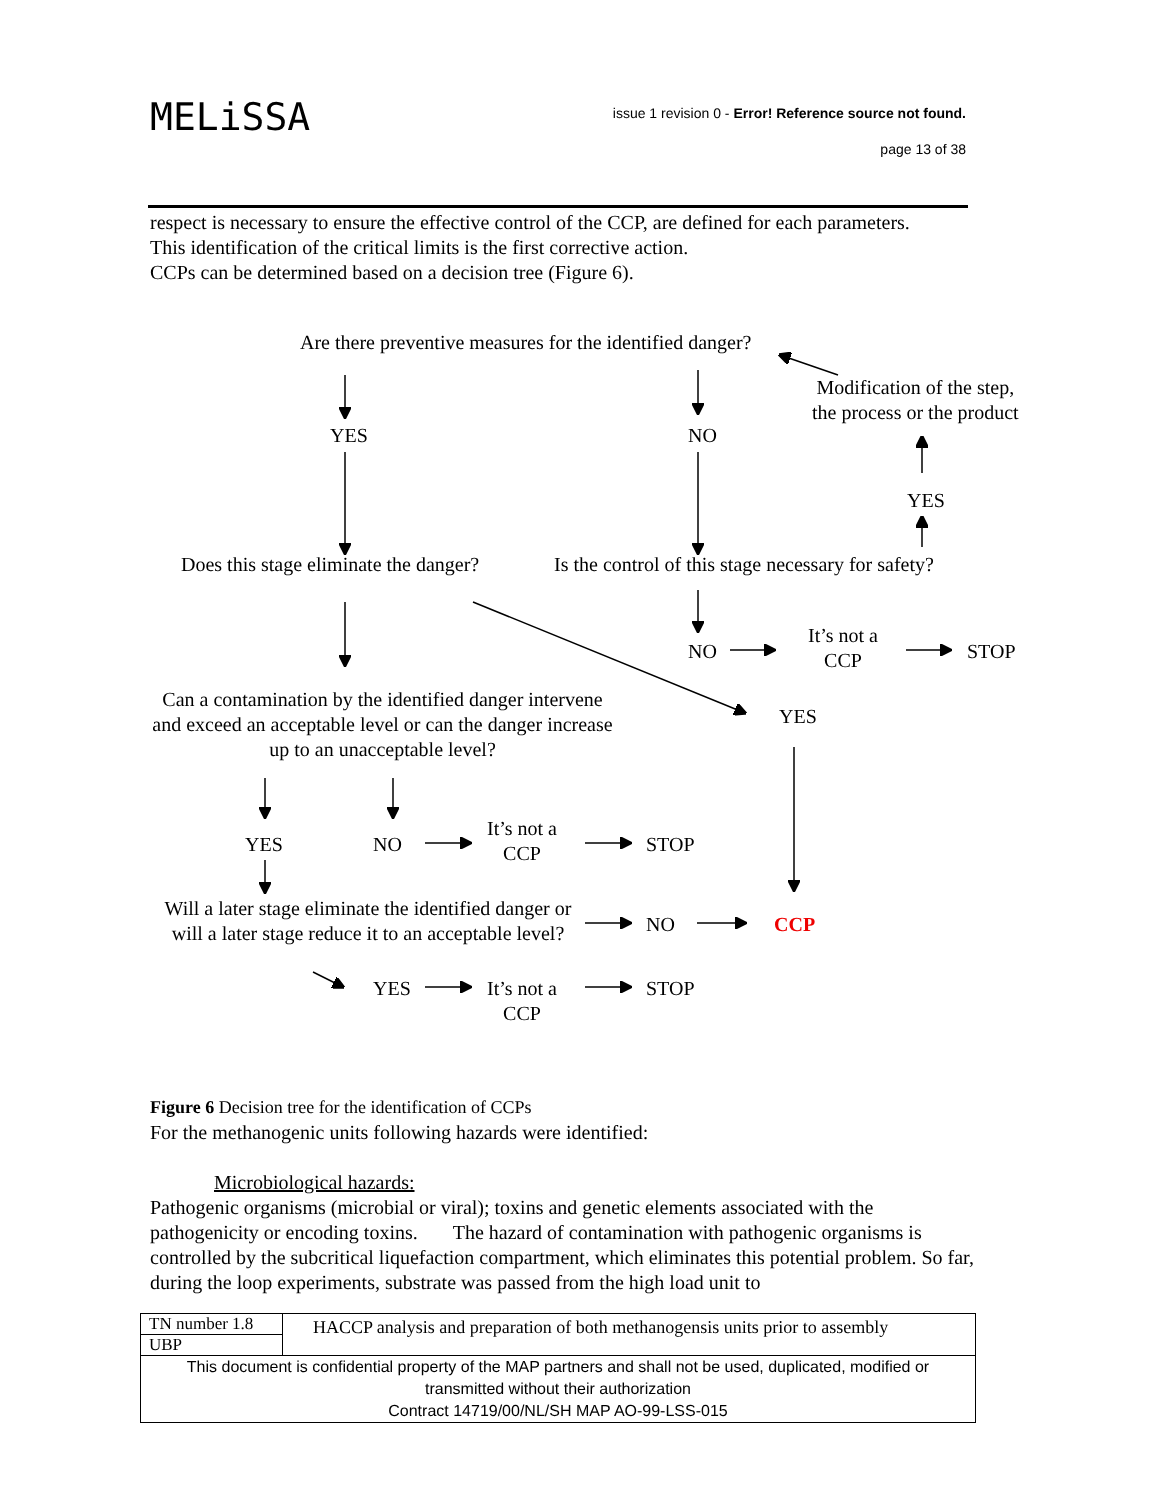MELiSSA
issue 1 revision 0 - Error! Reference source not found.
page 13 of 38
respect is necessary to ensure the effective control of the CCP, are defined for each parameters.
This identification of the critical limits is the first corrective action.
CCPs can be determined based on a decision tree (Figure 6).
Are there preventive measures for the identified danger?
Modification of the step,
the process or the product
YES NO
YES
Does this stage eliminate the danger? Is the control of this stage necessary for safety?
NO
It’s not a
CCP
STOP
Can a contamination by the identified danger intervene
and exceed an acceptable level or can the danger increase
up to an unacceptable level?
YES
YES NO
It’s not a
CCP
STOP
Will a later stage eliminate the identified danger or
will a later stage reduce it to an acceptable level?
NO CCP
YES
It’s not a
CCP
STOP
Figure 6 Decision tree for the identification of CCPs
For the methanogenic units following hazards were identified:
Microbiological hazards:
Pathogenic organisms (microbial or viral); toxins and genetic elements associated with the pathogenicity or encoding toxins. The hazard of contamination with pathogenic organisms is controlled by the subcritical liquefaction compartment, which eliminates this potential problem. So far, during the loop experiments, substrate was passed from the high load unit to
| TN number 1.8 | HACCP analysis and preparation of both methanogensis units prior to assembly |
| UBP | |
| This document is confidential property of the MAP partners and shall not be used, duplicated, modified or transmitted without their authorization Contract 14719/00/NL/SH MAP AO-99-LSS-015 | |